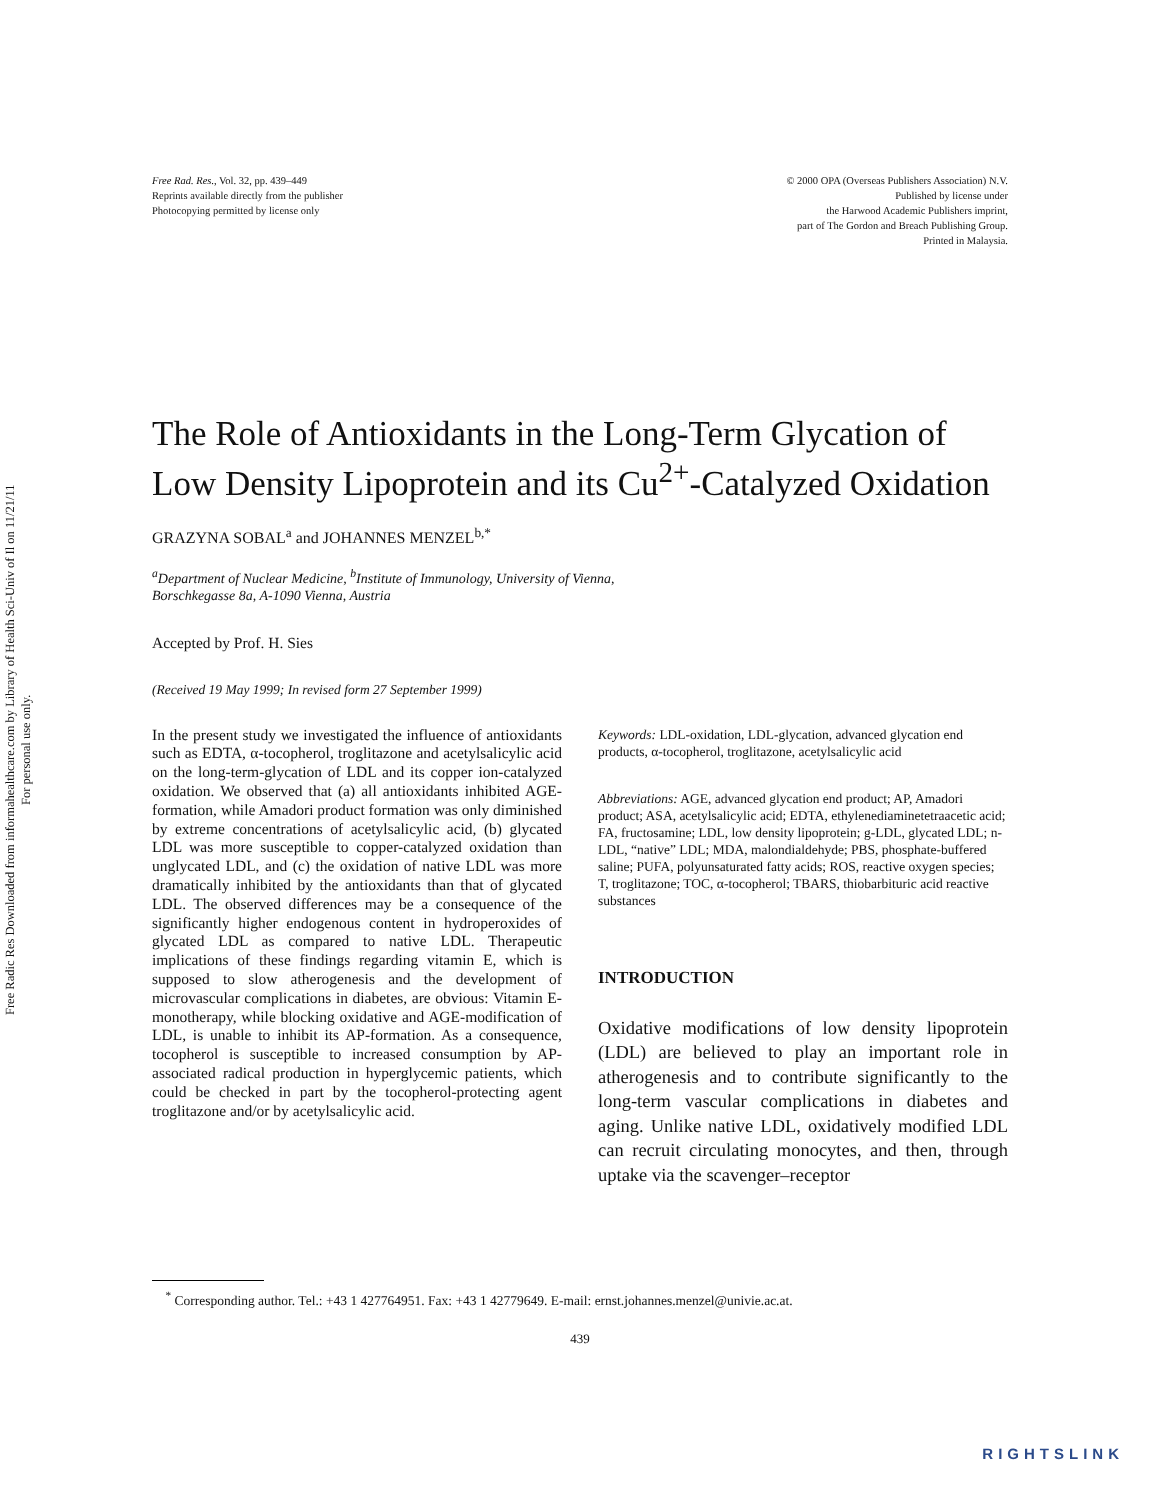Free Radic Res Downloaded from informahealthcare.com by Library of Health Sci-Univ of Il on 11/21/11
For personal use only.
Free Rad. Res., Vol. 32, pp. 439–449
Reprints available directly from the publisher
Photocopying permitted by license only
© 2000 OPA (Overseas Publishers Association) N.V.
Published by license under
the Harwood Academic Publishers imprint,
part of The Gordon and Breach Publishing Group.
Printed in Malaysia.
The Role of Antioxidants in the Long-Term Glycation of Low Density Lipoprotein and its Cu<sup>2+</sup>-Catalyzed Oxidation
GRAZYNA SOBAL<sup>a</sup> and JOHANNES MENZEL<sup>b,*</sup>
<sup>a</sup> Department of Nuclear Medicine, <sup>b</sup>Institute of Immunology, University of Vienna,
Borschkegasse 8a, A-1090 Vienna, Austria
Accepted by Prof. H. Sies
(Received 19 May 1999; In revised form 27 September 1999)
In the present study we investigated the influence of antioxidants such as EDTA, α-tocopherol, troglitazone and acetylsalicylic acid on the long-term-glycation of LDL and its copper ion-catalyzed oxidation. We observed that (a) all antioxidants inhibited AGE-formation, while Amadori product formation was only diminished by extreme concentrations of acetylsalicylic acid, (b) glycated LDL was more susceptible to copper-catalyzed oxidation than unglycated LDL, and (c) the oxidation of native LDL was more dramatically inhibited by the antioxidants than that of glycated LDL. The observed differences may be a consequence of the significantly higher endogenous content in hydroperoxides of glycated LDL as compared to native LDL. Therapeutic implications of these findings regarding vitamin E, which is supposed to slow atherogenesis and the development of microvascular complications in diabetes, are obvious: Vitamin E-monotherapy, while blocking oxidative and AGE-modification of LDL, is unable to inhibit its AP-formation. As a consequence, tocopherol is susceptible to increased consumption by AP-associated radical production in hyperglycemic patients, which could be checked in part by the tocopherol-protecting agent troglitazone and/or by acetylsalicylic acid.
Keywords: LDL-oxidation, LDL-glycation, advanced glycation end products, α-tocopherol, troglitazone, acetylsalicylic acid
Abbreviations: AGE, advanced glycation end product; AP, Amadori product; ASA, acetylsalicylic acid; EDTA, ethylenediaminetetraacetic acid; FA, fructosamine; LDL, low density lipoprotein; g-LDL, glycated LDL; n-LDL, “native” LDL; MDA, malondialdehyde; PBS, phosphate-buffered saline; PUFA, polyunsaturated fatty acids; ROS, reactive oxygen species; T, troglitazone; TOC, α-tocopherol; TBARS, thiobarbituric acid reactive substances
INTRODUCTION
Oxidative modifications of low density lipoprotein (LDL) are believed to play an important role in atherogenesis and to contribute significantly to the long-term vascular complications in diabetes and aging. Unlike native LDL, oxidatively modified LDL can recruit circulating monocytes, and then, through uptake via the scavenger–receptor
<sup>*</sup> Corresponding author. Tel.: +43 1 427764951. Fax: +43 1 42779649. E-mail: ernst.johannes.menzel@univie.ac.at.
439
RIGHTSLINK